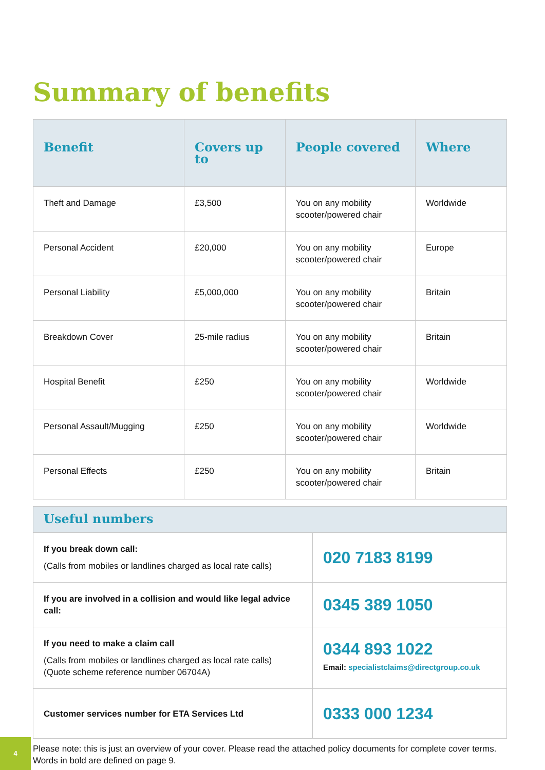Summary of benefits
| Benefit | Covers up to | People covered | Where |
| --- | --- | --- | --- |
| Theft and Damage | £3,500 | You on any mobility scooter/powered chair | Worldwide |
| Personal Accident | £20,000 | You on any mobility scooter/powered chair | Europe |
| Personal Liability | £5,000,000 | You on any mobility scooter/powered chair | Britain |
| Breakdown Cover | 25-mile radius | You on any mobility scooter/powered chair | Britain |
| Hospital Benefit | £250 | You on any mobility scooter/powered chair | Worldwide |
| Personal Assault/Mugging | £250 | You on any mobility scooter/powered chair | Worldwide |
| Personal Effects | £250 | You on any mobility scooter/powered chair | Britain |
| Useful numbers | |
| --- | --- |
| If you break down call: (Calls from mobiles or landlines charged as local rate calls) | 020 7183 8199 |
| If you are involved in a collision and would like legal advice call: | 0345 389 1050 |
| If you need to make a claim call (Calls from mobiles or landlines charged as local rate calls) (Quote scheme reference number 06704A) | 0344 893 1022 Email: specialistclaims@directgroup.co.uk |
| Customer services number for ETA Services Ltd | 0333 000 1234 |
Please note: this is just an overview of your cover. Please read the attached policy documents for complete cover terms. Words in bold are defined on page 9.
4